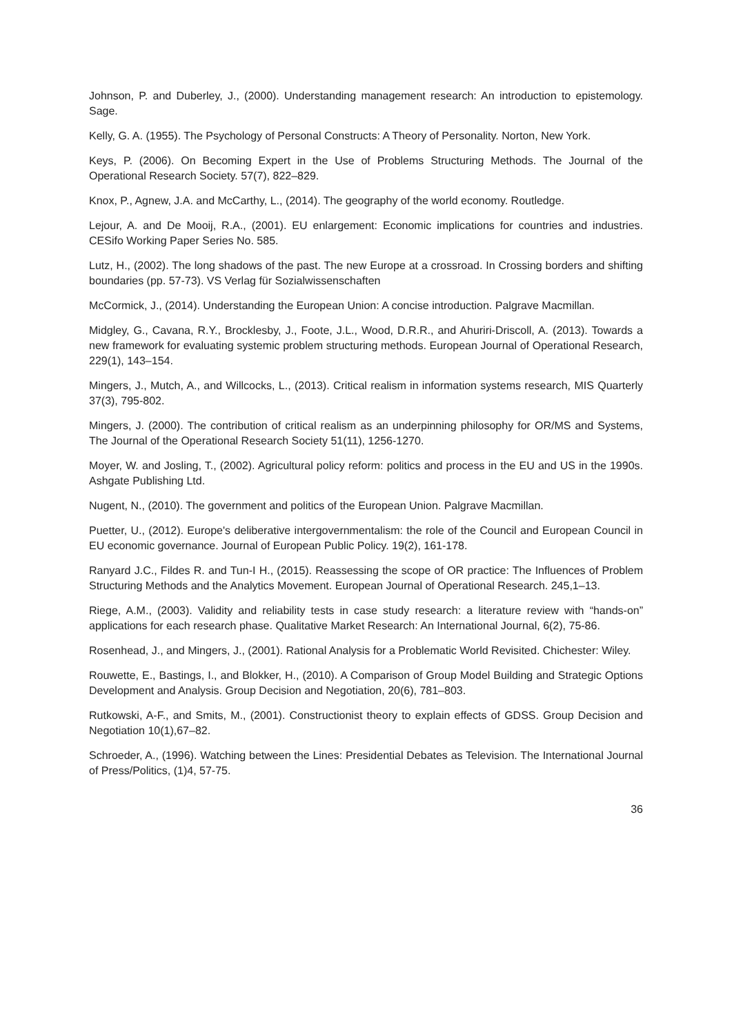Johnson, P. and Duberley, J., (2000). Understanding management research: An introduction to epistemology. Sage.
Kelly, G. A. (1955). The Psychology of Personal Constructs: A Theory of Personality. Norton, New York.
Keys, P. (2006). On Becoming Expert in the Use of Problems Structuring Methods. The Journal of the Operational Research Society. 57(7), 822–829.
Knox, P., Agnew, J.A. and McCarthy, L., (2014). The geography of the world economy. Routledge.
Lejour, A. and De Mooij, R.A., (2001). EU enlargement: Economic implications for countries and industries. CESifo Working Paper Series No. 585.
Lutz, H., (2002). The long shadows of the past. The new Europe at a crossroad. In Crossing borders and shifting boundaries (pp. 57-73). VS Verlag für Sozialwissenschaften
McCormick, J., (2014). Understanding the European Union: A concise introduction. Palgrave Macmillan.
Midgley, G., Cavana, R.Y., Brocklesby, J., Foote, J.L., Wood, D.R.R., and Ahuriri-Driscoll, A. (2013). Towards a new framework for evaluating systemic problem structuring methods. European Journal of Operational Research, 229(1), 143–154.
Mingers, J., Mutch, A., and Willcocks, L., (2013). Critical realism in information systems research, MIS Quarterly 37(3), 795-802.
Mingers, J. (2000). The contribution of critical realism as an underpinning philosophy for OR/MS and Systems, The Journal of the Operational Research Society 51(11), 1256-1270.
Moyer, W. and Josling, T., (2002). Agricultural policy reform: politics and process in the EU and US in the 1990s. Ashgate Publishing Ltd.
Nugent, N., (2010). The government and politics of the European Union. Palgrave Macmillan.
Puetter, U., (2012). Europe's deliberative intergovernmentalism: the role of the Council and European Council in EU economic governance. Journal of European Public Policy. 19(2), 161-178.
Ranyard J.C., Fildes R. and Tun-I H., (2015). Reassessing the scope of OR practice: The Influences of Problem Structuring Methods and the Analytics Movement. European Journal of Operational Research. 245,1–13.
Riege, A.M., (2003). Validity and reliability tests in case study research: a literature review with “hands-on” applications for each research phase. Qualitative Market Research: An International Journal, 6(2), 75-86.
Rosenhead, J., and Mingers, J., (2001). Rational Analysis for a Problematic World Revisited. Chichester: Wiley.
Rouwette, E., Bastings, I., and Blokker, H., (2010). A Comparison of Group Model Building and Strategic Options Development and Analysis. Group Decision and Negotiation, 20(6), 781–803.
Rutkowski, A-F., and Smits, M., (2001). Constructionist theory to explain effects of GDSS. Group Decision and Negotiation 10(1),67–82.
Schroeder, A., (1996). Watching between the Lines: Presidential Debates as Television. The International Journal of Press/Politics, (1)4, 57-75.
36